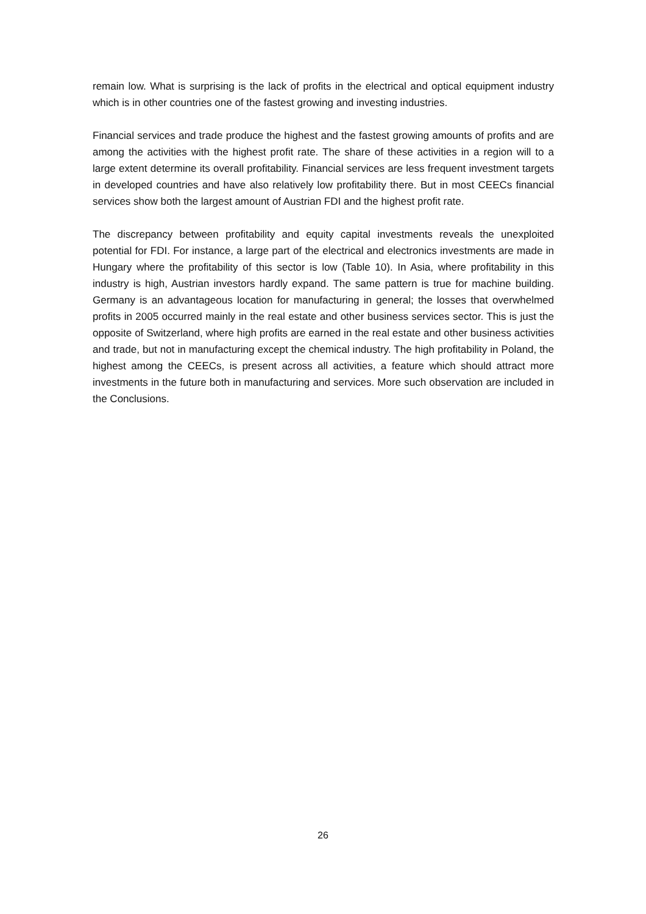remain low. What is surprising is the lack of profits in the electrical and optical equipment industry which is in other countries one of the fastest growing and investing industries.
Financial services and trade produce the highest and the fastest growing amounts of profits and are among the activities with the highest profit rate. The share of these activities in a region will to a large extent determine its overall profitability. Financial services are less frequent investment targets in developed countries and have also relatively low profitability there. But in most CEECs financial services show both the largest amount of Austrian FDI and the highest profit rate.
The discrepancy between profitability and equity capital investments reveals the unexploited potential for FDI. For instance, a large part of the electrical and electronics investments are made in Hungary where the profitability of this sector is low (Table 10). In Asia, where profitability in this industry is high, Austrian investors hardly expand. The same pattern is true for machine building. Germany is an advantageous location for manufacturing in general; the losses that overwhelmed profits in 2005 occurred mainly in the real estate and other business services sector. This is just the opposite of Switzerland, where high profits are earned in the real estate and other business activities and trade, but not in manufacturing except the chemical industry. The high profitability in Poland, the highest among the CEECs, is present across all activities, a feature which should attract more investments in the future both in manufacturing and services. More such observation are included in the Conclusions.
26